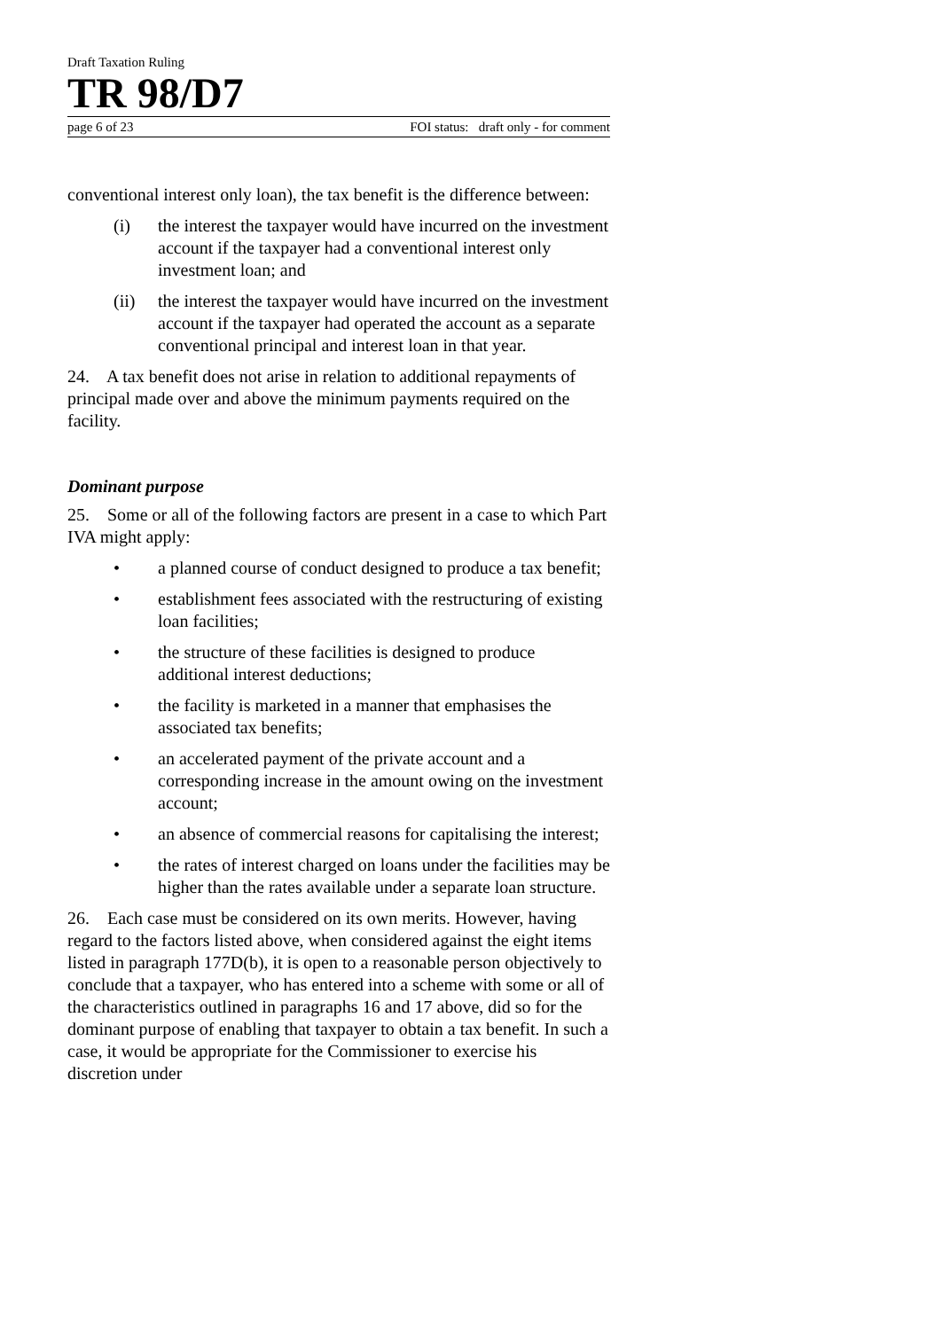Draft Taxation Ruling
TR 98/D7
page 6 of 23 FOI status: draft only - for comment
conventional interest only loan), the tax benefit is the difference between:
(i) the interest the taxpayer would have incurred on the investment account if the taxpayer had a conventional interest only investment loan; and
(ii) the interest the taxpayer would have incurred on the investment account if the taxpayer had operated the account as a separate conventional principal and interest loan in that year.
24. A tax benefit does not arise in relation to additional repayments of principal made over and above the minimum payments required on the facility.
Dominant purpose
25. Some or all of the following factors are present in a case to which Part IVA might apply:
• a planned course of conduct designed to produce a tax benefit;
• establishment fees associated with the restructuring of existing loan facilities;
• the structure of these facilities is designed to produce additional interest deductions;
• the facility is marketed in a manner that emphasises the associated tax benefits;
• an accelerated payment of the private account and a corresponding increase in the amount owing on the investment account;
• an absence of commercial reasons for capitalising the interest;
• the rates of interest charged on loans under the facilities may be higher than the rates available under a separate loan structure.
26. Each case must be considered on its own merits. However, having regard to the factors listed above, when considered against the eight items listed in paragraph 177D(b), it is open to a reasonable person objectively to conclude that a taxpayer, who has entered into a scheme with some or all of the characteristics outlined in paragraphs 16 and 17 above, did so for the dominant purpose of enabling that taxpayer to obtain a tax benefit. In such a case, it would be appropriate for the Commissioner to exercise his discretion under